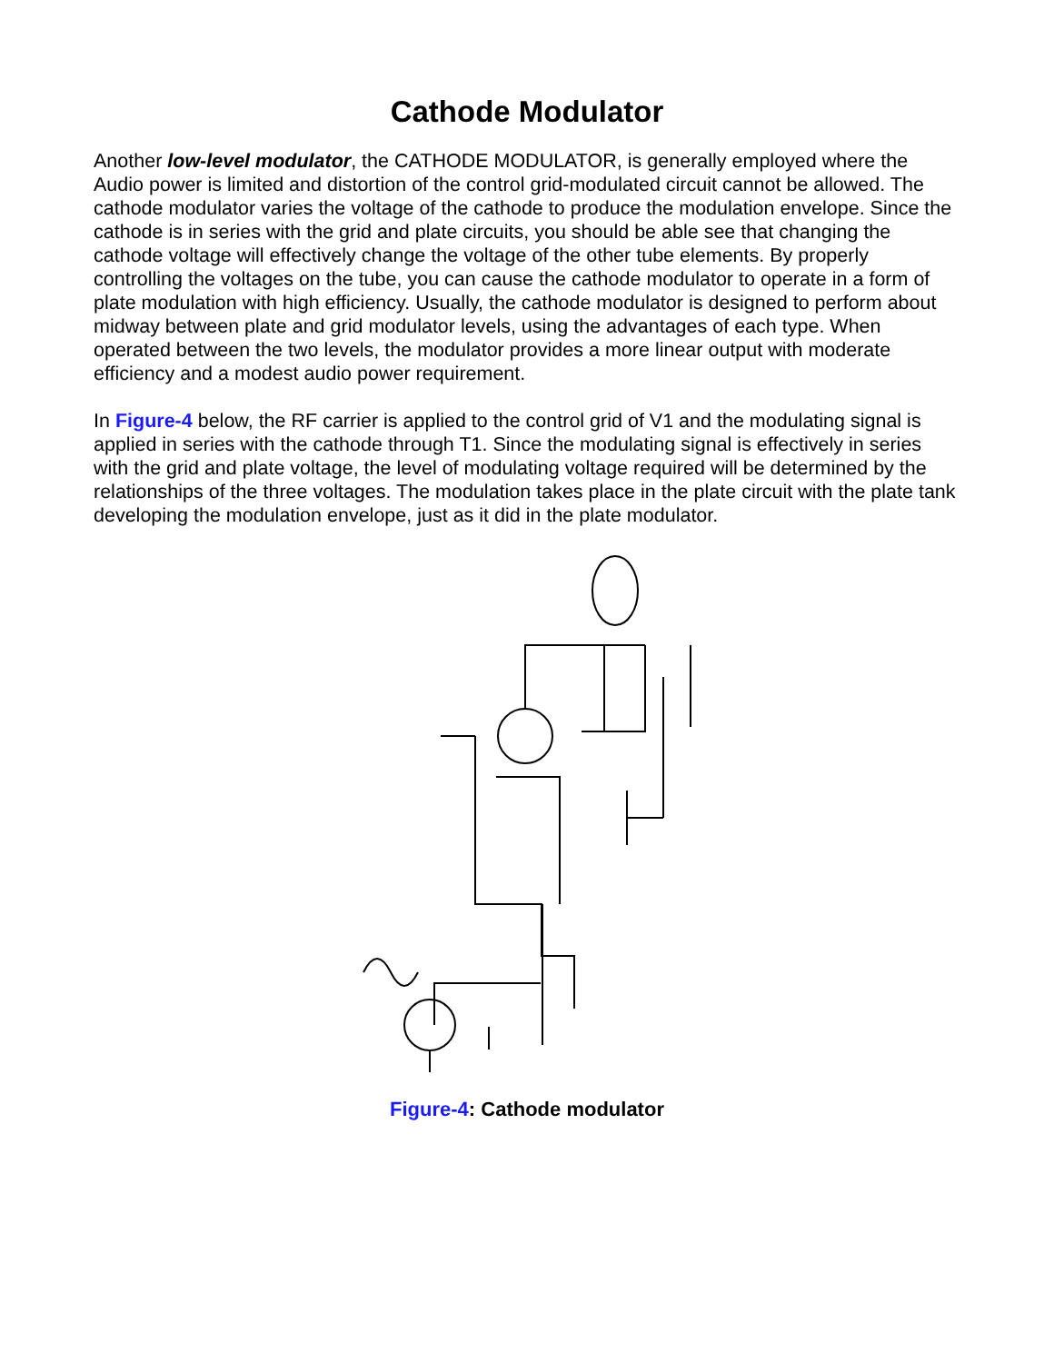Cathode Modulator
Another low-level modulator, the CATHODE MODULATOR, is generally employed where the Audio power is limited and distortion of the control grid-modulated circuit cannot be allowed. The cathode modulator varies the voltage of the cathode to produce the modulation envelope. Since the cathode is in series with the grid and plate circuits, you should be able see that changing the cathode voltage will effectively change the voltage of the other tube elements. By properly controlling the voltages on the tube, you can cause the cathode modulator to operate in a form of plate modulation with high efficiency. Usually, the cathode modulator is designed to perform about midway between plate and grid modulator levels, using the advantages of each type. When operated between the two levels, the modulator provides a more linear output with moderate efficiency and a modest audio power requirement.
In Figure-4 below, the RF carrier is applied to the control grid of V1 and the modulating signal is applied in series with the cathode through T1. Since the modulating signal is effectively in series with the grid and plate voltage, the level of modulating voltage required will be determined by the relationships of the three voltages. The modulation takes place in the plate circuit with the plate tank developing the modulation envelope, just as it did in the plate modulator.
Figure-4: Cathode modulator